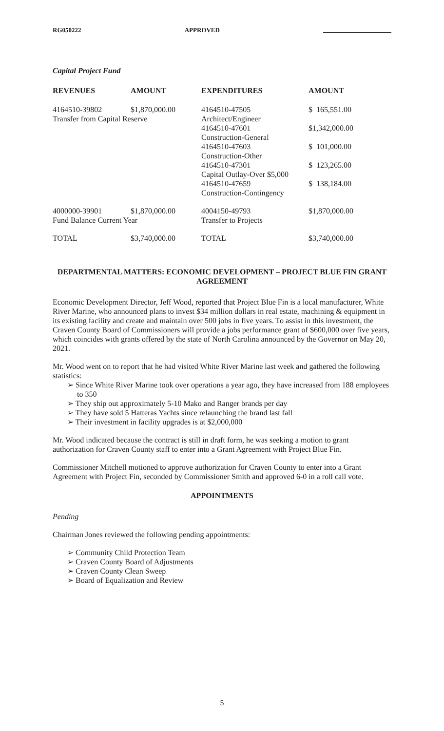RG050222 APPROVED
Capital Project Fund
| REVENUES | AMOUNT | EXPENDITURES | AMOUNT |
| --- | --- | --- | --- |
| 4164510-39802 | $1,870,000.00 | 4164510-47505 | $ 165,551.00 |
| Transfer from Capital Reserve | | Architect/Engineer | |
| | | 4164510-47601 | $1,342,000.00 |
| | | Construction-General | |
| | | 4164510-47603 | $ 101,000.00 |
| | | Construction-Other | |
| | | 4164510-47301 | $ 123,265.00 |
| | | Capital Outlay-Over $5,000 | |
| | | 4164510-47659 | $ 138,184.00 |
| | | Construction-Contingency | |
| 4000000-39901 | $1,870,000.00 | 4004150-49793 | $1,870,000.00 |
| Fund Balance Current Year | | Transfer to Projects | |
| TOTAL | $3,740,000.00 | TOTAL | $3,740,000.00 |
DEPARTMENTAL MATTERS: ECONOMIC DEVELOPMENT – PROJECT BLUE FIN GRANT AGREEMENT
Economic Development Director, Jeff Wood, reported that Project Blue Fin is a local manufacturer, White River Marine, who announced plans to invest $34 million dollars in real estate, machining & equipment in its existing facility and create and maintain over 500 jobs in five years. To assist in this investment, the Craven County Board of Commissioners will provide a jobs performance grant of $600,000 over five years, which coincides with grants offered by the state of North Carolina announced by the Governor on May 20, 2021.
Mr. Wood went on to report that he had visited White River Marine last week and gathered the following statistics:
Since White River Marine took over operations a year ago, they have increased from 188 employees to 350
They ship out approximately 5-10 Mako and Ranger brands per day
They have sold 5 Hatteras Yachts since relaunching the brand last fall
Their investment in facility upgrades is at $2,000,000
Mr. Wood indicated because the contract is still in draft form, he was seeking a motion to grant authorization for Craven County staff to enter into a Grant Agreement with Project Blue Fin.
Commissioner Mitchell motioned to approve authorization for Craven County to enter into a Grant Agreement with Project Fin, seconded by Commissioner Smith and approved 6-0 in a roll call vote.
APPOINTMENTS
Pending
Chairman Jones reviewed the following pending appointments:
Community Child Protection Team
Craven County Board of Adjustments
Craven County Clean Sweep
Board of Equalization and Review
5